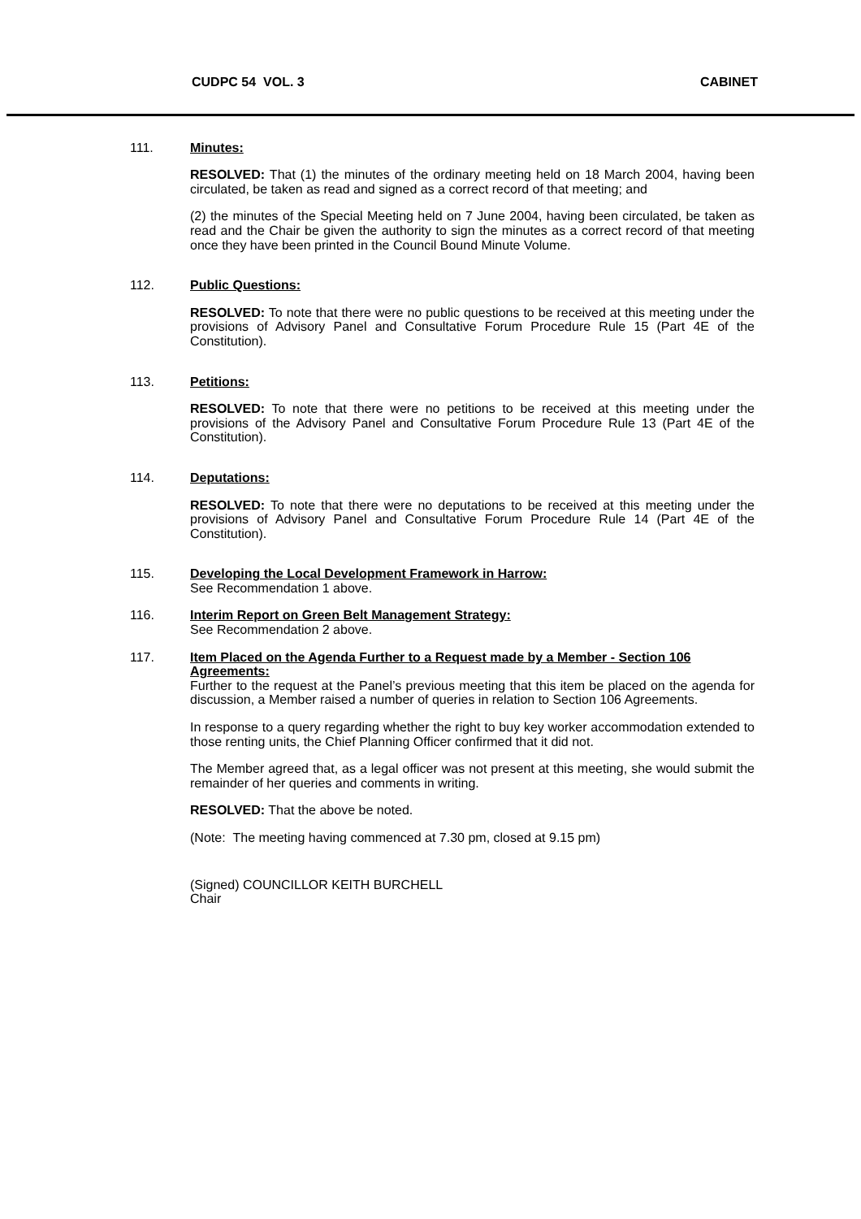CUDPC 54 VOL. 3 CABINET
111. Minutes:
RESOLVED: That (1) the minutes of the ordinary meeting held on 18 March 2004, having been circulated, be taken as read and signed as a correct record of that meeting; and
(2) the minutes of the Special Meeting held on 7 June 2004, having been circulated, be taken as read and the Chair be given the authority to sign the minutes as a correct record of that meeting once they have been printed in the Council Bound Minute Volume.
112. Public Questions:
RESOLVED: To note that there were no public questions to be received at this meeting under the provisions of Advisory Panel and Consultative Forum Procedure Rule 15 (Part 4E of the Constitution).
113. Petitions:
RESOLVED: To note that there were no petitions to be received at this meeting under the provisions of the Advisory Panel and Consultative Forum Procedure Rule 13 (Part 4E of the Constitution).
114. Deputations:
RESOLVED: To note that there were no deputations to be received at this meeting under the provisions of Advisory Panel and Consultative Forum Procedure Rule 14 (Part 4E of the Constitution).
115. Developing the Local Development Framework in Harrow:
See Recommendation 1 above.
116. Interim Report on Green Belt Management Strategy:
See Recommendation 2 above.
117. Item Placed on the Agenda Further to a Request made by a Member - Section 106 Agreements:
Further to the request at the Panel’s previous meeting that this item be placed on the agenda for discussion, a Member raised a number of queries in relation to Section 106 Agreements.
In response to a query regarding whether the right to buy key worker accommodation extended to those renting units, the Chief Planning Officer confirmed that it did not.
The Member agreed that, as a legal officer was not present at this meeting, she would submit the remainder of her queries and comments in writing.
RESOLVED: That the above be noted.
(Note: The meeting having commenced at 7.30 pm, closed at 9.15 pm)
(Signed) COUNCILLOR KEITH BURCHELL
Chair